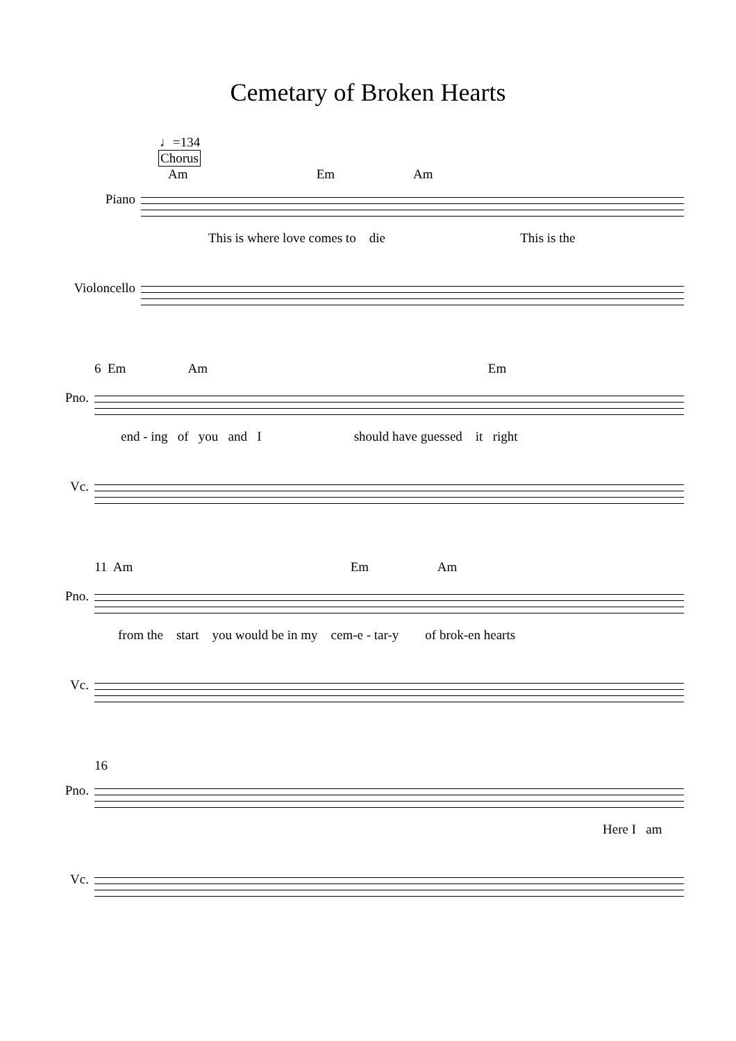Cemetary of Broken Hearts
♩=134
Chorus
Am Em Am
Piano
This is where love comes to die This is the
Violoncello
6 Em Am Em
Pno.
end - ing of you and I should have guessed it right
Vc.
11 Am Em Am
Pno.
from the start you would be in my cem-e - tar-y of brok-en hearts
Vc.
16
Pno.
Here I am
Vc.